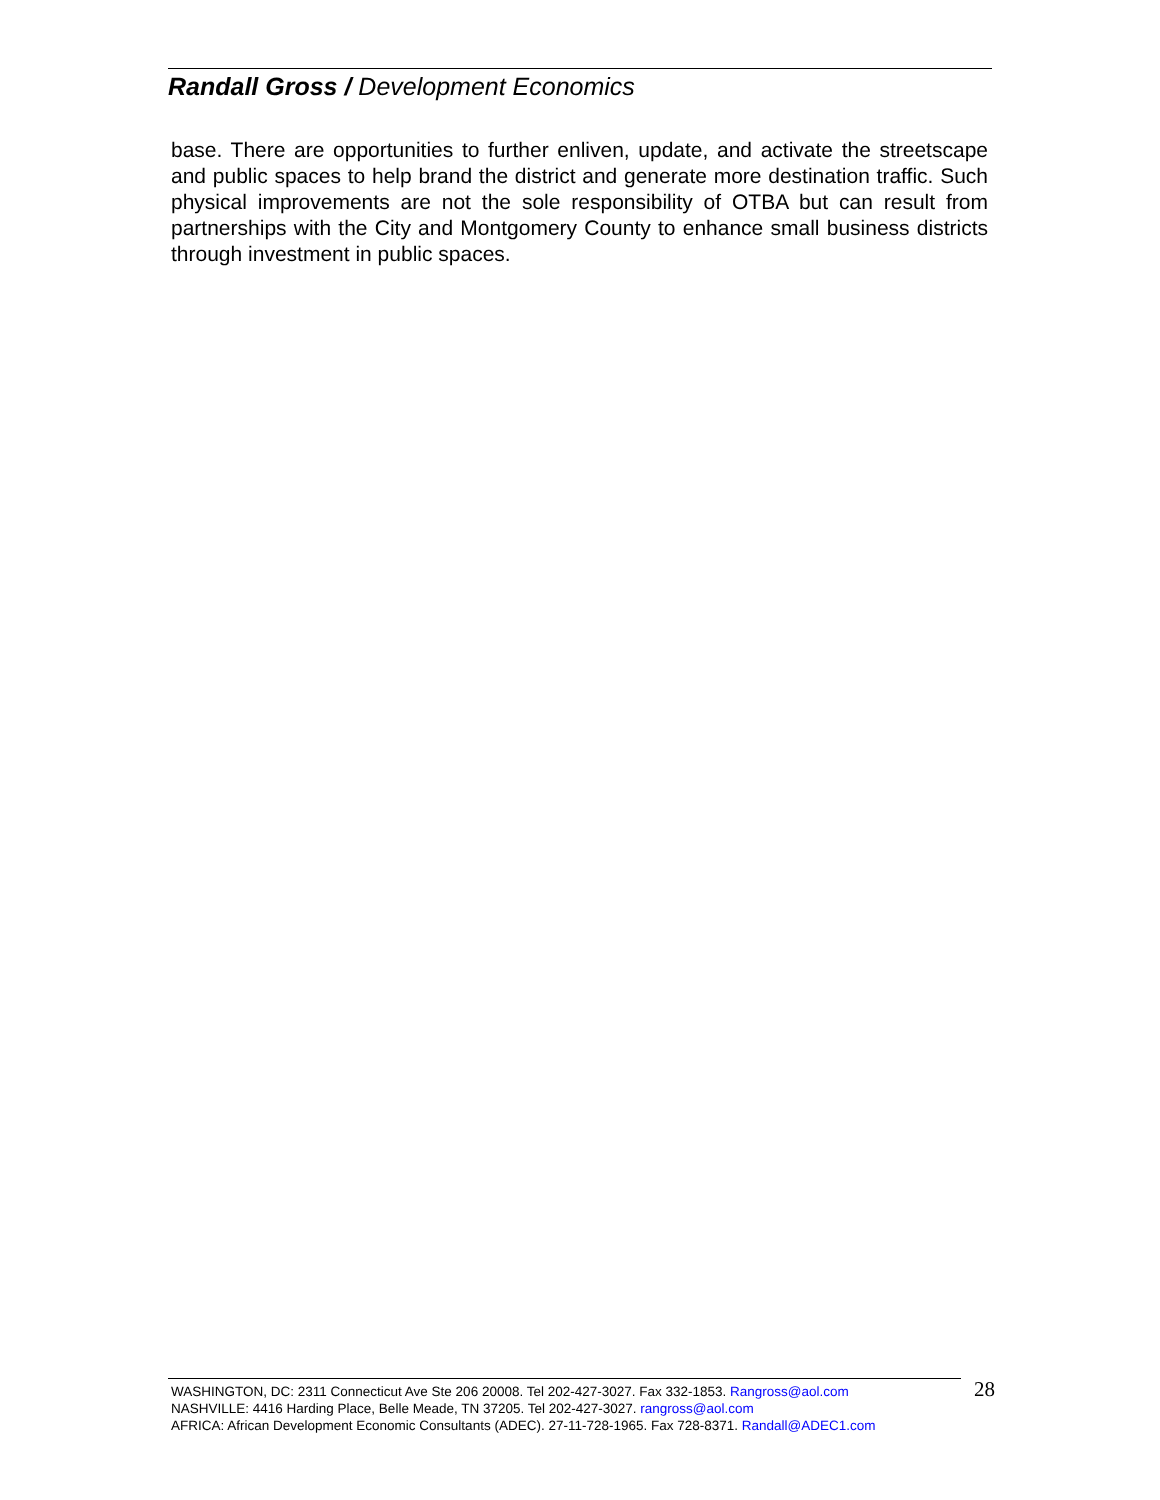Randall Gross / Development Economics
base. There are opportunities to further enliven, update, and activate the streetscape and public spaces to help brand the district and generate more destination traffic. Such physical improvements are not the sole responsibility of OTBA but can result from partnerships with the City and Montgomery County to enhance small business districts through investment in public spaces.
WASHINGTON, DC: 2311 Connecticut Ave Ste 206 20008. Tel 202-427-3027. Fax 332-1853. Rangross@aol.com
NASHVILLE: 4416 Harding Place, Belle Meade, TN 37205. Tel 202-427-3027. rangross@aol.com
AFRICA: African Development Economic Consultants (ADEC). 27-11-728-1965. Fax 728-8371. Randall@ADEC1.com
28